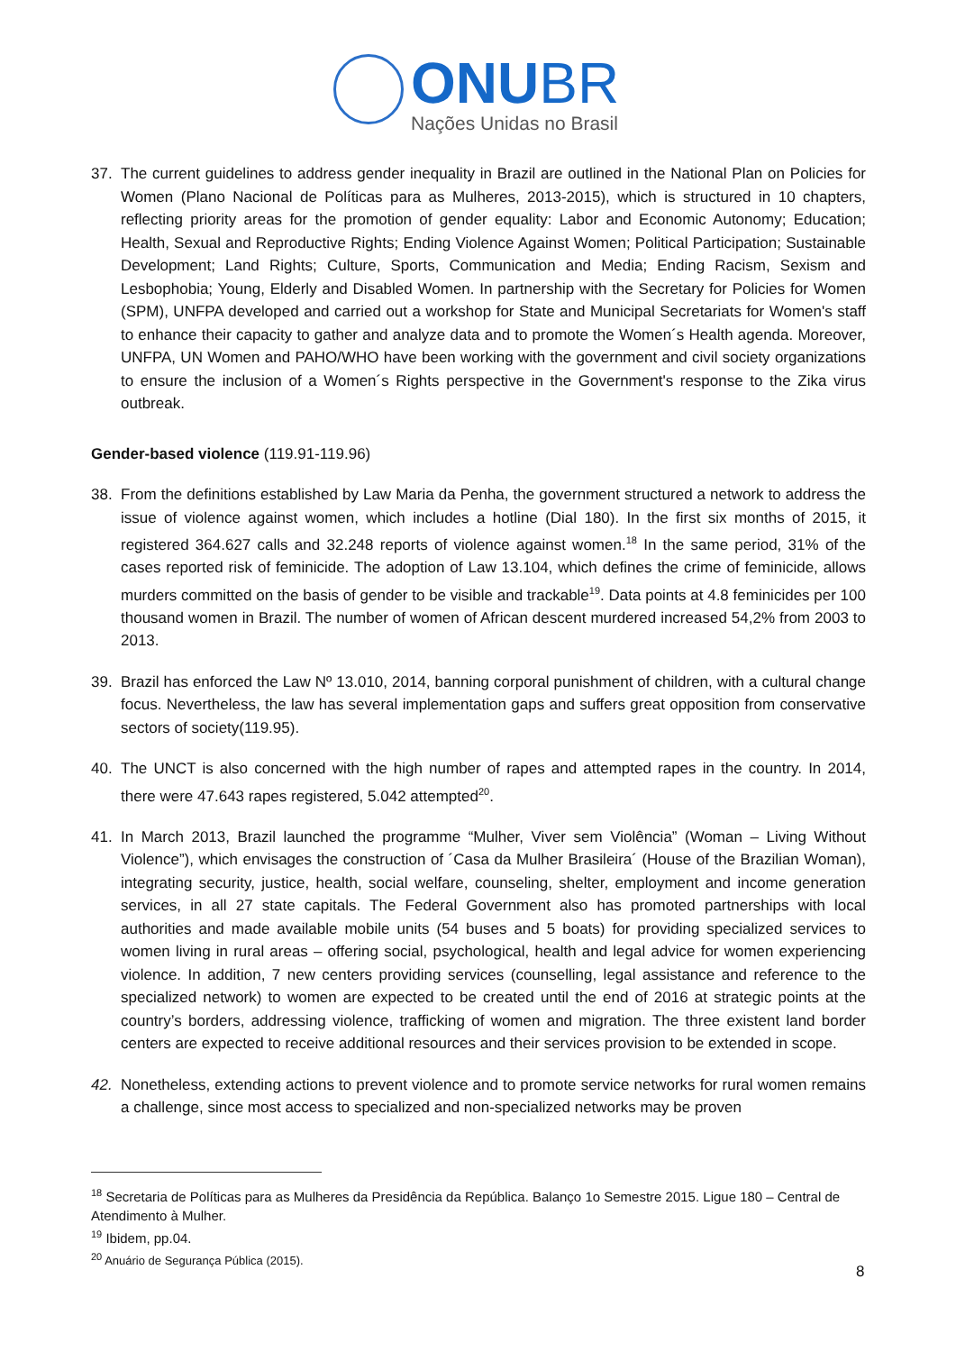ONU BR
Nações Unidas no Brasil
37. The current guidelines to address gender inequality in Brazil are outlined in the National Plan on Policies for Women (Plano Nacional de Políticas para as Mulheres, 2013-2015), which is structured in 10 chapters, reflecting priority areas for the promotion of gender equality: Labor and Economic Autonomy; Education; Health, Sexual and Reproductive Rights; Ending Violence Against Women; Political Participation; Sustainable Development; Land Rights; Culture, Sports, Communication and Media; Ending Racism, Sexism and Lesbophobia; Young, Elderly and Disabled Women. In partnership with the Secretary for Policies for Women (SPM), UNFPA developed and carried out a workshop for State and Municipal Secretariats for Women's staff to enhance their capacity to gather and analyze data and to promote the Women´s Health agenda. Moreover, UNFPA, UN Women and PAHO/WHO have been working with the government and civil society organizations to ensure the inclusion of a Women´s Rights perspective in the Government's response to the Zika virus outbreak.
Gender-based violence (119.91-119.96)
38. From the definitions established by Law Maria da Penha, the government structured a network to address the issue of violence against women, which includes a hotline (Dial 180). In the first six months of 2015, it registered 364.627 calls and 32.248 reports of violence against women.<sup>18</sup> In the same period, 31% of the cases reported risk of feminicide. The adoption of Law 13.104, which defines the crime of feminicide, allows murders committed on the basis of gender to be visible and trackable<sup>19</sup>. Data points at 4.8 feminicides per 100 thousand women in Brazil. The number of women of African descent murdered increased 54,2% from 2003 to 2013.
39. Brazil has enforced the Law Nº 13.010, 2014, banning corporal punishment of children, with a cultural change focus. Nevertheless, the law has several implementation gaps and suffers great opposition from conservative sectors of society(119.95).
40. The UNCT is also concerned with the high number of rapes and attempted rapes in the country. In 2014, there were 47.643 rapes registered, 5.042 attempted<sup>20</sup>.
41. In March 2013, Brazil launched the programme “Mulher, Viver sem Violência” (Woman – Living Without Violence”), which envisages the construction of ´Casa da Mulher Brasileira´ (House of the Brazilian Woman), integrating security, justice, health, social welfare, counseling, shelter, employment and income generation services, in all 27 state capitals. The Federal Government also has promoted partnerships with local authorities and made available mobile units (54 buses and 5 boats) for providing specialized services to women living in rural areas – offering social, psychological, health and legal advice for women experiencing violence. In addition, 7 new centers providing services (counselling, legal assistance and reference to the specialized network) to women are expected to be created until the end of 2016 at strategic points at the country’s borders, addressing violence, trafficking of women and migration. The three existent land border centers are expected to receive additional resources and their services provision to be extended in scope.
42. Nonetheless, extending actions to prevent violence and to promote service networks for rural women remains a challenge, since most access to specialized and non-specialized networks may be proven
<sup>18</sup> Secretaria de Políticas para as Mulheres da Presidência da República. Balanço 1o Semestre 2015. Ligue 180 – Central de Atendimento à Mulher.
<sup>19</sup> Ibidem, pp.04.
<sup>20</sup> Anuário de Segurança Pública (2015).
8